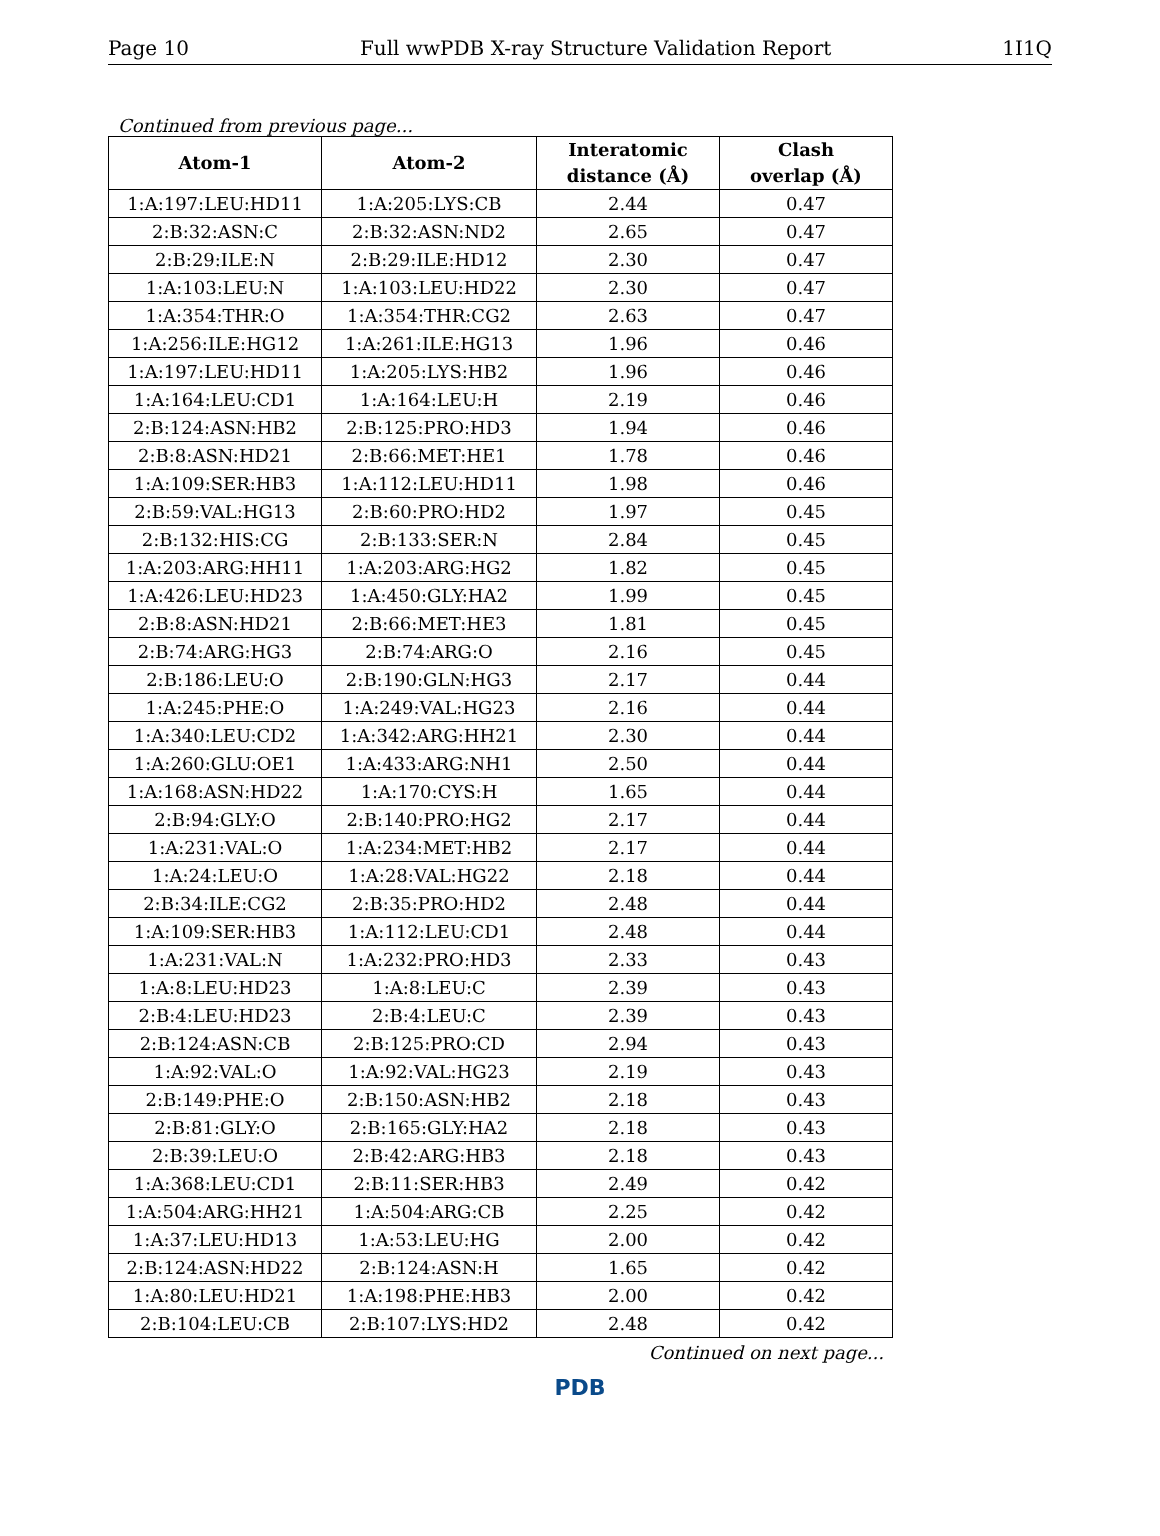Page 10 Full wwPDB X-ray Structure Validation Report 1I1Q
Continued from previous page...
| Atom-1 | Atom-2 | Interatomic distance (Å) | Clash overlap (Å) |
| --- | --- | --- | --- |
| 1:A:197:LEU:HD11 | 1:A:205:LYS:CB | 2.44 | 0.47 |
| 2:B:32:ASN:C | 2:B:32:ASN:ND2 | 2.65 | 0.47 |
| 2:B:29:ILE:N | 2:B:29:ILE:HD12 | 2.30 | 0.47 |
| 1:A:103:LEU:N | 1:A:103:LEU:HD22 | 2.30 | 0.47 |
| 1:A:354:THR:O | 1:A:354:THR:CG2 | 2.63 | 0.47 |
| 1:A:256:ILE:HG12 | 1:A:261:ILE:HG13 | 1.96 | 0.46 |
| 1:A:197:LEU:HD11 | 1:A:205:LYS:HB2 | 1.96 | 0.46 |
| 1:A:164:LEU:CD1 | 1:A:164:LEU:H | 2.19 | 0.46 |
| 2:B:124:ASN:HB2 | 2:B:125:PRO:HD3 | 1.94 | 0.46 |
| 2:B:8:ASN:HD21 | 2:B:66:MET:HE1 | 1.78 | 0.46 |
| 1:A:109:SER:HB3 | 1:A:112:LEU:HD11 | 1.98 | 0.46 |
| 2:B:59:VAL:HG13 | 2:B:60:PRO:HD2 | 1.97 | 0.45 |
| 2:B:132:HIS:CG | 2:B:133:SER:N | 2.84 | 0.45 |
| 1:A:203:ARG:HH11 | 1:A:203:ARG:HG2 | 1.82 | 0.45 |
| 1:A:426:LEU:HD23 | 1:A:450:GLY:HA2 | 1.99 | 0.45 |
| 2:B:8:ASN:HD21 | 2:B:66:MET:HE3 | 1.81 | 0.45 |
| 2:B:74:ARG:HG3 | 2:B:74:ARG:O | 2.16 | 0.45 |
| 2:B:186:LEU:O | 2:B:190:GLN:HG3 | 2.17 | 0.44 |
| 1:A:245:PHE:O | 1:A:249:VAL:HG23 | 2.16 | 0.44 |
| 1:A:340:LEU:CD2 | 1:A:342:ARG:HH21 | 2.30 | 0.44 |
| 1:A:260:GLU:OE1 | 1:A:433:ARG:NH1 | 2.50 | 0.44 |
| 1:A:168:ASN:HD22 | 1:A:170:CYS:H | 1.65 | 0.44 |
| 2:B:94:GLY:O | 2:B:140:PRO:HG2 | 2.17 | 0.44 |
| 1:A:231:VAL:O | 1:A:234:MET:HB2 | 2.17 | 0.44 |
| 1:A:24:LEU:O | 1:A:28:VAL:HG22 | 2.18 | 0.44 |
| 2:B:34:ILE:CG2 | 2:B:35:PRO:HD2 | 2.48 | 0.44 |
| 1:A:109:SER:HB3 | 1:A:112:LEU:CD1 | 2.48 | 0.44 |
| 1:A:231:VAL:N | 1:A:232:PRO:HD3 | 2.33 | 0.43 |
| 1:A:8:LEU:HD23 | 1:A:8:LEU:C | 2.39 | 0.43 |
| 2:B:4:LEU:HD23 | 2:B:4:LEU:C | 2.39 | 0.43 |
| 2:B:124:ASN:CB | 2:B:125:PRO:CD | 2.94 | 0.43 |
| 1:A:92:VAL:O | 1:A:92:VAL:HG23 | 2.19 | 0.43 |
| 2:B:149:PHE:O | 2:B:150:ASN:HB2 | 2.18 | 0.43 |
| 2:B:81:GLY:O | 2:B:165:GLY:HA2 | 2.18 | 0.43 |
| 2:B:39:LEU:O | 2:B:42:ARG:HB3 | 2.18 | 0.43 |
| 1:A:368:LEU:CD1 | 2:B:11:SER:HB3 | 2.49 | 0.42 |
| 1:A:504:ARG:HH21 | 1:A:504:ARG:CB | 2.25 | 0.42 |
| 1:A:37:LEU:HD13 | 1:A:53:LEU:HG | 2.00 | 0.42 |
| 2:B:124:ASN:HD22 | 2:B:124:ASN:H | 1.65 | 0.42 |
| 1:A:80:LEU:HD21 | 1:A:198:PHE:HB3 | 2.00 | 0.42 |
| 2:B:104:LEU:CB | 2:B:107:LYS:HD2 | 2.48 | 0.42 |
Continued on next page...
PDB